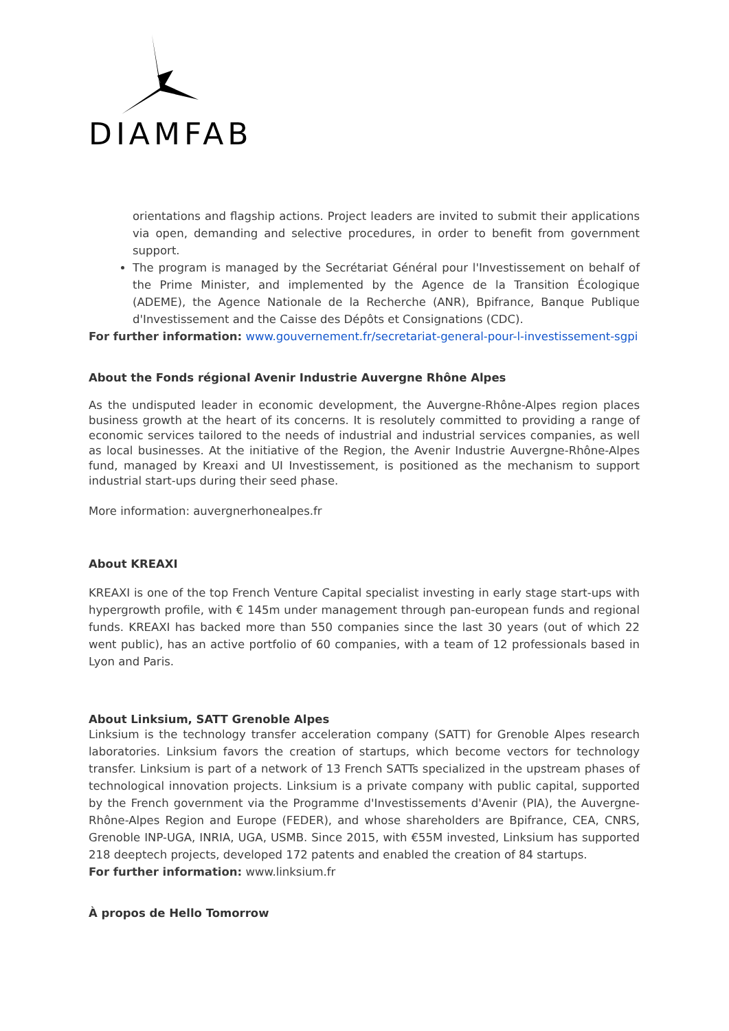DIAMFAB
orientations and flagship actions. Project leaders are invited to submit their applications via open, demanding and selective procedures, in order to benefit from government support.
The program is managed by the Secrétariat Général pour l'Investissement on behalf of the Prime Minister, and implemented by the Agence de la Transition Écologique (ADEME), the Agence Nationale de la Recherche (ANR), Bpifrance, Banque Publique d'Investissement and the Caisse des Dépôts et Consignations (CDC).
For further information: www.gouvernement.fr/secretariat-general-pour-l-investissement-sgpi
About the Fonds régional Avenir Industrie Auvergne Rhône Alpes
As the undisputed leader in economic development, the Auvergne-Rhône-Alpes region places business growth at the heart of its concerns. It is resolutely committed to providing a range of economic services tailored to the needs of industrial and industrial services companies, as well as local businesses. At the initiative of the Region, the Avenir Industrie Auvergne-Rhône-Alpes fund, managed by Kreaxi and UI Investissement, is positioned as the mechanism to support industrial start-ups during their seed phase.
More information: auvergnerhonealpes.fr
About KREAXI
KREAXI is one of the top French Venture Capital specialist investing in early stage start-ups with hypergrowth profile, with € 145m under management through pan-european funds and regional funds. KREAXI has backed more than 550 companies since the last 30 years (out of which 22 went public), has an active portfolio of 60 companies, with a team of 12 professionals based in Lyon and Paris.
About Linksium, SATT Grenoble Alpes
Linksium is the technology transfer acceleration company (SATT) for Grenoble Alpes research laboratories. Linksium favors the creation of startups, which become vectors for technology transfer. Linksium is part of a network of 13 French SATTs specialized in the upstream phases of technological innovation projects. Linksium is a private company with public capital, supported by the French government via the Programme d'Investissements d'Avenir (PIA), the Auvergne-Rhône-Alpes Region and Europe (FEDER), and whose shareholders are Bpifrance, CEA, CNRS, Grenoble INP-UGA, INRIA, UGA, USMB. Since 2015, with €55M invested, Linksium has supported 218 deeptech projects, developed 172 patents and enabled the creation of 84 startups.
For further information: www.linksium.fr
À propos de Hello Tomorrow